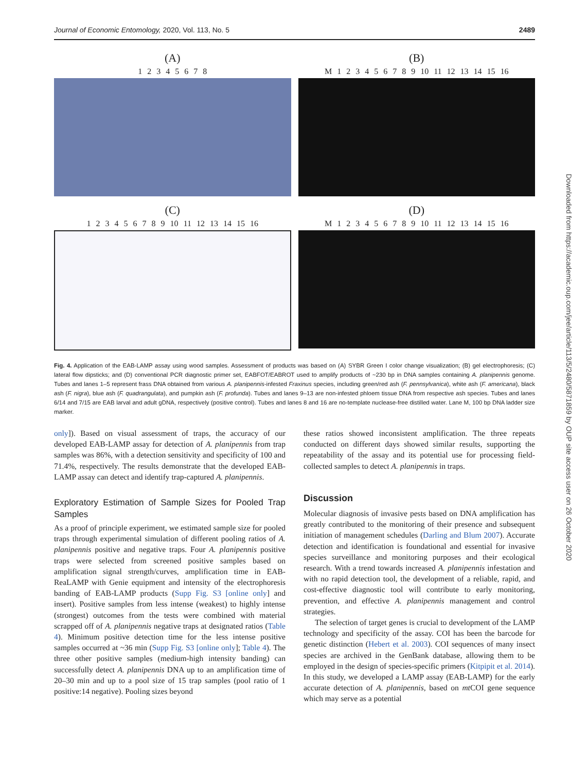Journal of Economic Entomology, 2020, Vol. 113, No. 5 2489
(A)
1 2 3 4 5 6 7 8
(B)
M 1 2 3 4 5 6 7 8 9 10 11 12 13 14 15 16
(C)
1 2 3 4 5 6 7 8 9 10 11 12 13 14 15 16
(D)
M 1 2 3 4 5 6 7 8 9 10 11 12 13 14 15 16
Fig. 4. Application of the EAB-LAMP assay using wood samples. Assessment of products was based on (A) SYBR Green I color change visualization; (B) gel electrophoresis; (C) lateral flow dipsticks; and (D) conventional PCR diagnostic primer set, EABFOT/EABROT used to amplify products of ~230 bp in DNA samples containing A. planipennis genome. Tubes and lanes 1–5 represent frass DNA obtained from various A. planipennis-infested Fraxinus species, including green/red ash (F. pennsylvanica), white ash (F. americana), black ash (F. nigra), blue ash (F. quadrangulata), and pumpkin ash (F. profunda). Tubes and lanes 9–13 are non-infested phloem tissue DNA from respective ash species. Tubes and lanes 6/14 and 7/15 are EAB larval and adult gDNA, respectively (positive control). Tubes and lanes 8 and 16 are no-template nuclease-free distilled water. Lane M, 100 bp DNA ladder size marker.
only]). Based on visual assessment of traps, the accuracy of our developed EAB-LAMP assay for detection of A. planipennis from trap samples was 86%, with a detection sensitivity and specificity of 100 and 71.4%, respectively. The results demonstrate that the developed EAB-LAMP assay can detect and identify trap-captured A. planipennis.
Exploratory Estimation of Sample Sizes for Pooled Trap Samples
As a proof of principle experiment, we estimated sample size for pooled traps through experimental simulation of different pooling ratios of A. planipennis positive and negative traps. Four A. planipennis positive traps were selected from screened positive samples based on amplification signal strength/curves, amplification time in EAB-ReaLAMP with Genie equipment and intensity of the electrophoresis banding of EAB-LAMP products (Supp Fig. S3 [online only] and insert). Positive samples from less intense (weakest) to highly intense (strongest) outcomes from the tests were combined with material scrapped off of A. planipennis negative traps at designated ratios (Table 4). Minimum positive detection time for the less intense positive samples occurred at ~36 min (Supp Fig. S3 [online only]; Table 4). The three other positive samples (medium-high intensity banding) can successfully detect A. planipennis DNA up to an amplification time of 20–30 min and up to a pool size of 15 trap samples (pool ratio of 1 positive:14 negative). Pooling sizes beyond
these ratios showed inconsistent amplification. The three repeats conducted on different days showed similar results, supporting the repeatability of the assay and its potential use for processing field-collected samples to detect A. planipennis in traps.
Discussion
Molecular diagnosis of invasive pests based on DNA amplification has greatly contributed to the monitoring of their presence and subsequent initiation of management schedules (Darling and Blum 2007). Accurate detection and identification is foundational and essential for invasive species surveillance and monitoring purposes and their ecological research. With a trend towards increased A. planipennis infestation and with no rapid detection tool, the development of a reliable, rapid, and cost-effective diagnostic tool will contribute to early monitoring, prevention, and effective A. planipennis management and control strategies.
The selection of target genes is crucial to development of the LAMP technology and specificity of the assay. COI has been the barcode for genetic distinction (Hebert et al. 2003). COI sequences of many insect species are archived in the GenBank database, allowing them to be employed in the design of species-specific primers (Kitpipit et al. 2014). In this study, we developed a LAMP assay (EAB-LAMP) for the early accurate detection of A. planipennis, based on mt COI gene sequence which may serve as a potential
Downloaded from https://academic.oup.com/jee/article/113/5/2480/5871859 by OUP site access user on 26 October 2020